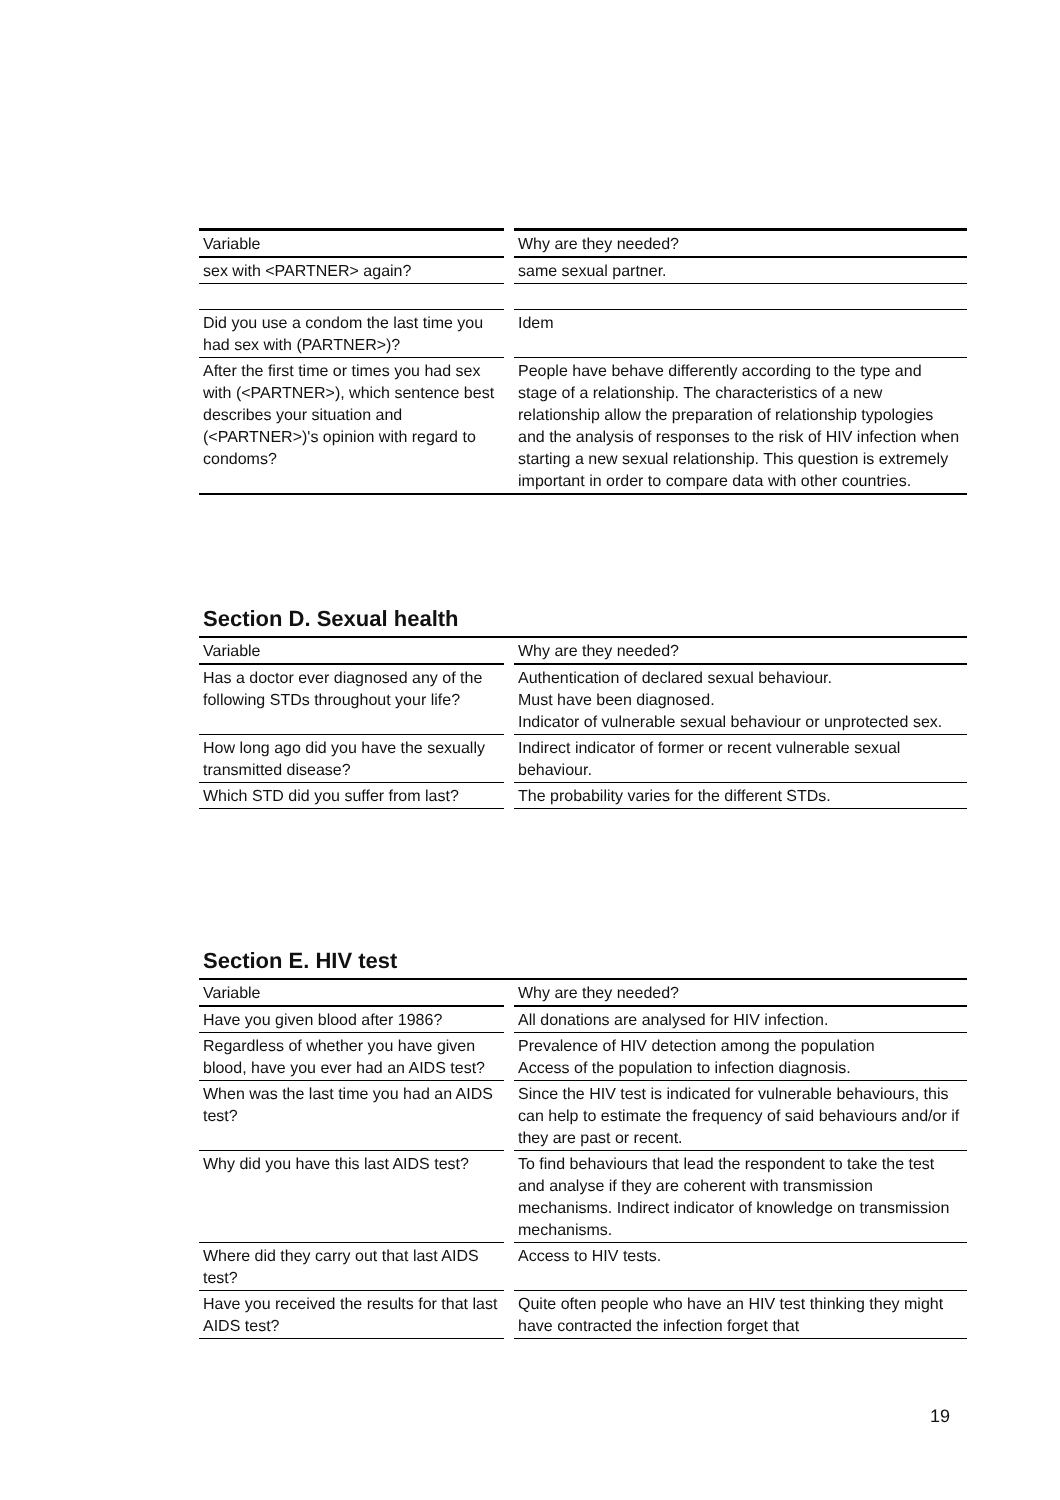| Variable | | Why are they needed? |
| --- | --- | --- |
| sex with <PARTNER> again? | | same sexual partner. |
| Did you use a condom the last time you had sex with (PARTNER>)? | | Idem |
| After the first time or times you had sex with (<PARTNER>), which sentence best describes your situation and (<PARTNER>)'s opinion with regard to condoms? | | People have behave differently according to the type and stage of a relationship. The characteristics of a new relationship allow the preparation of relationship typologies and the analysis of responses to the risk of HIV infection when starting a new sexual relationship. This question is extremely important in order to compare data with other countries. |
Section D. Sexual health
| Variable | | Why are they needed? |
| --- | --- | --- |
| Has a doctor ever diagnosed any of the following STDs throughout your life? | | Authentication of declared sexual behaviour. Must have been diagnosed. Indicator of vulnerable sexual behaviour or unprotected sex. |
| How long ago did you have the sexually transmitted disease? | | Indirect indicator of former or recent vulnerable sexual behaviour. |
| Which STD did you suffer from last? | | The probability varies for the different STDs. |
Section E. HIV test
| Variable | | Why are they needed? |
| --- | --- | --- |
| Have you given blood after 1986? | | All donations are analysed for HIV infection. |
| Regardless of whether you have given blood, have you ever had an AIDS test? | | Prevalence of HIV detection among the population Access of the population to infection diagnosis. |
| When was the last time you had an AIDS test? | | Since the HIV test is indicated for vulnerable behaviours, this can help to estimate the frequency of said behaviours and/or if they are past or recent. |
| Why did you have this last AIDS test? | | To find behaviours that lead the respondent to take the test and analyse if they are coherent with transmission mechanisms. Indirect indicator of knowledge on transmission mechanisms. |
| Where did they carry out that last AIDS test? | | Access to HIV tests. |
| Have you received the results for that last AIDS test? | | Quite often people who have an HIV test thinking they might have contracted the infection forget that |
19